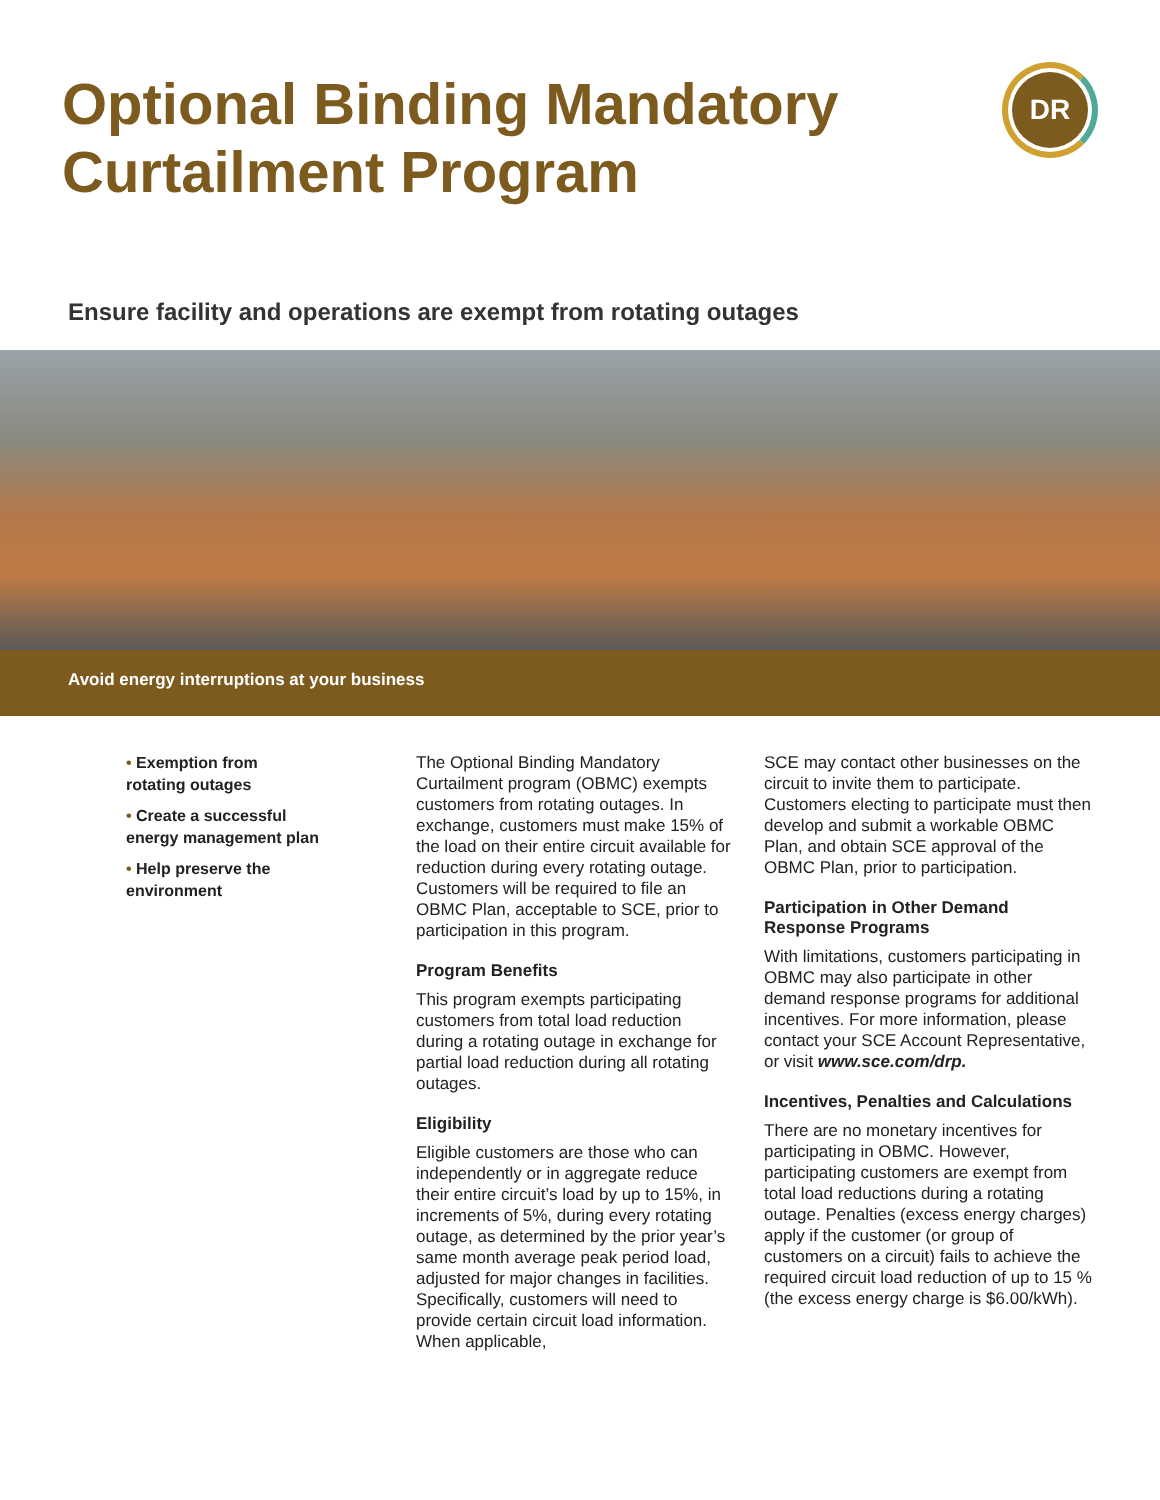Optional Binding Mandatory
Curtailment Program
DR
Ensure facility and operations are exempt from rotating outages
Avoid energy interruptions at your business
• Exemption from
rotating outages
• Create a successful
energy management plan
• Help preserve the
environment
The Optional Binding Mandatory Curtailment program (OBMC) exempts customers from rotating outages. In exchange, customers must make 15% of the load on their entire circuit available for reduction during every rotating outage. Customers will be required to file an OBMC Plan, acceptable to SCE, prior to participation in this program.
Program Benefits
This program exempts participating customers from total load reduction during a rotating outage in exchange for partial load reduction during all rotating outages.
Eligibility
Eligible customers are those who can independently or in aggregate reduce their entire circuit’s load by up to 15%, in increments of 5%, during every rotating outage, as determined by the prior year’s same month average peak period load, adjusted for major changes in facilities. Specifically, customers will need to provide certain circuit load information. When applicable,
SCE may contact other businesses on the circuit to invite them to participate. Customers electing to participate must then develop and submit a workable OBMC Plan, and obtain SCE approval of the OBMC Plan, prior to participation.
Participation in Other Demand Response Programs
With limitations, customers participating in OBMC may also participate in other demand response programs for additional incentives. For more information, please contact your SCE Account Representative, or visit www.sce.com/drp.
Incentives, Penalties and Calculations
There are no monetary incentives for participating in OBMC. However, participating customers are exempt from total load reductions during a rotating outage. Penalties (excess energy charges) apply if the customer (or group of customers on a circuit) fails to achieve the required circuit load reduction of up to 15 % (the excess energy charge is $6.00/kWh).